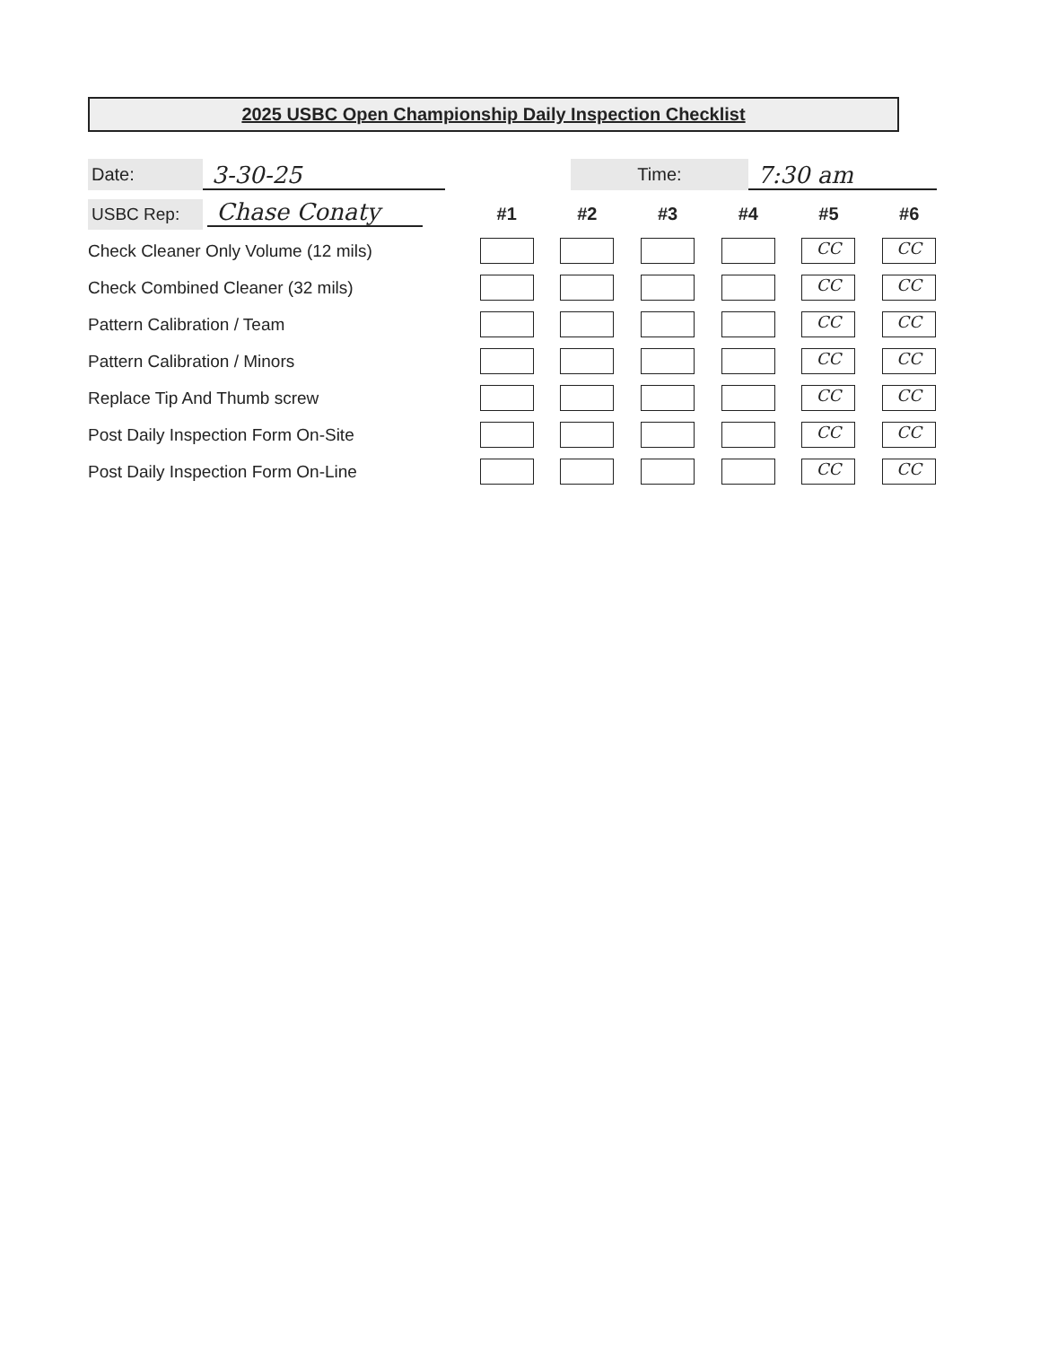2025 USBC Open Championship Daily Inspection Checklist
Date:
3-30-25
Time:
7:30 am
| USBC Rep: Chase Conaty | #1 | #2 | #3 | #4 | #5 | #6 |
| Check Cleaner Only Volume (12 mils) | | | | | CC | CC |
| Check Combined Cleaner (32 mils) | | | | | CC | CC |
| Pattern Calibration / Team | | | | | CC | CC |
| Pattern Calibration / Minors | | | | | CC | CC |
| Replace Tip And Thumb screw | | | | | CC | CC |
| Post Daily Inspection Form On-Site | | | | | CC | CC |
| Post Daily Inspection Form On-Line | | | | | CC | CC |